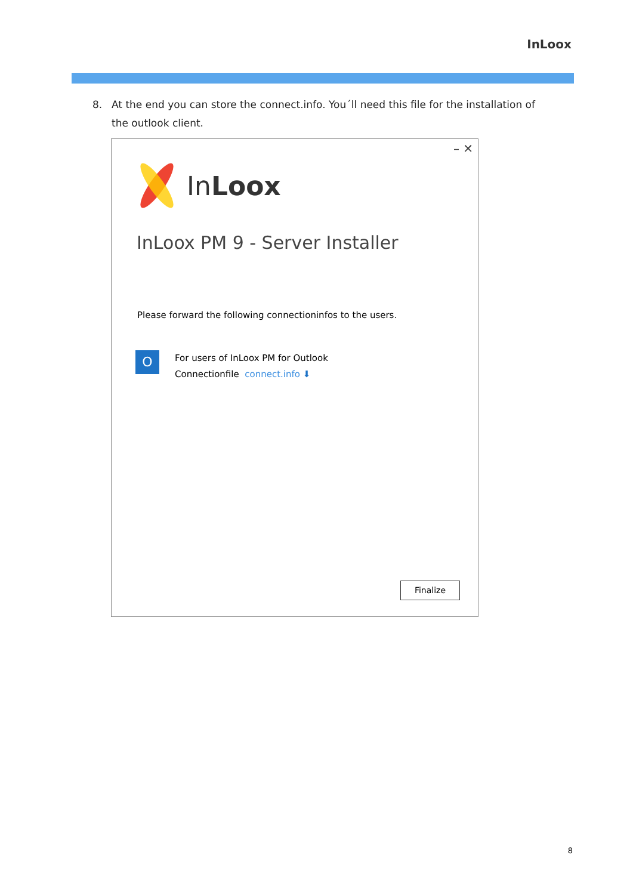InLoox
8. At the end you can store the connect.info. You´ll need this file for the installation of the outlook client.
– ✕
InLoox
InLoox PM 9 - Server Installer
Please forward the following connectioninfos to the users.
O
For users of InLoox PM for Outlook
Connectionfile connect.info ⬇
Finalize
8